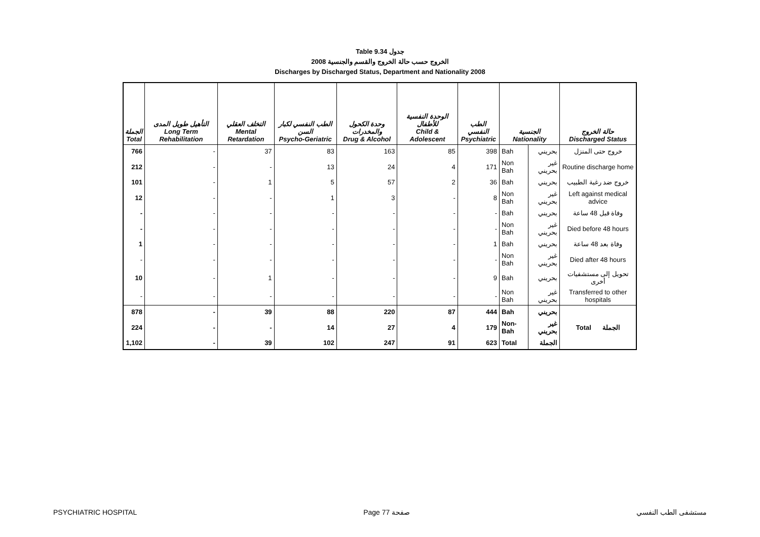Table 9.34 جدول
الخروج حسب حالة الخروج والقسم والجنسية 2008
Discharges by Discharged Status, Department and Nationality 2008
| الجملة Total | التأهيل طويل المدى Long Term Rehabilitation | التخلف العقلي Mental Retardation | الطب النفسي لكبار السن Psycho-Geriatric | وحدة الكحول والمخدرات Drug & Alcohol | الوحدة النفسية للأطفال Child & Adolescent | الطب النفسي Psychiatric | الجنسية Nationality | | حالة الخروج Discharged Status |
| --- | --- | --- | --- | --- | --- | --- | --- | --- | --- |
| 766 | - | 37 | 83 | 163 | 85 | 398 | Bah | بحريني | خروج حتى المنزل |
| 212 | - | - | 13 | 24 | 4 | 171 | Non Bah | غير بحريني | Routine discharge home |
| 101 | - | 1 | 5 | 57 | 2 | 36 | Bah | بحريني | خروج ضد رغبة الطبيب |
| 12 | - | - | 1 | 3 | - | 8 | Non Bah | غير بحريني | Left against medical advice |
| - | - | - | - | - | - | - | Bah | بحريني | وفاة قبل 48 ساعة |
| - | - | - | - | - | - | - | Non Bah | غير بحريني | Died before 48 hours |
| 1 | - | - | - | - | - | 1 | Bah | بحريني | وفاة بعد 48 ساعة |
| - | - | - | - | - | - | - | Non Bah | غير بحريني | Died after 48 hours |
| 10 | - | 1 | - | - | - | 9 | Bah | بحريني | تحويل إلى مستشفيات أخرى |
| - | - | - | - | - | - | - | Non Bah | غير بحريني | Transferred to other hospitals |
| 878 | - | 39 | 88 | 220 | 87 | 444 | Bah | بحريني | Total الجملة |
| 224 | - | - | 14 | 27 | 4 | 179 | Non-Bah | غير بحريني | |
| 1,102 | - | 39 | 102 | 247 | 91 | 623 | Total | الجملة | |
PSYCHIATRIC HOSPITAL Page 77 صفحة مستشفى الطب النفسي